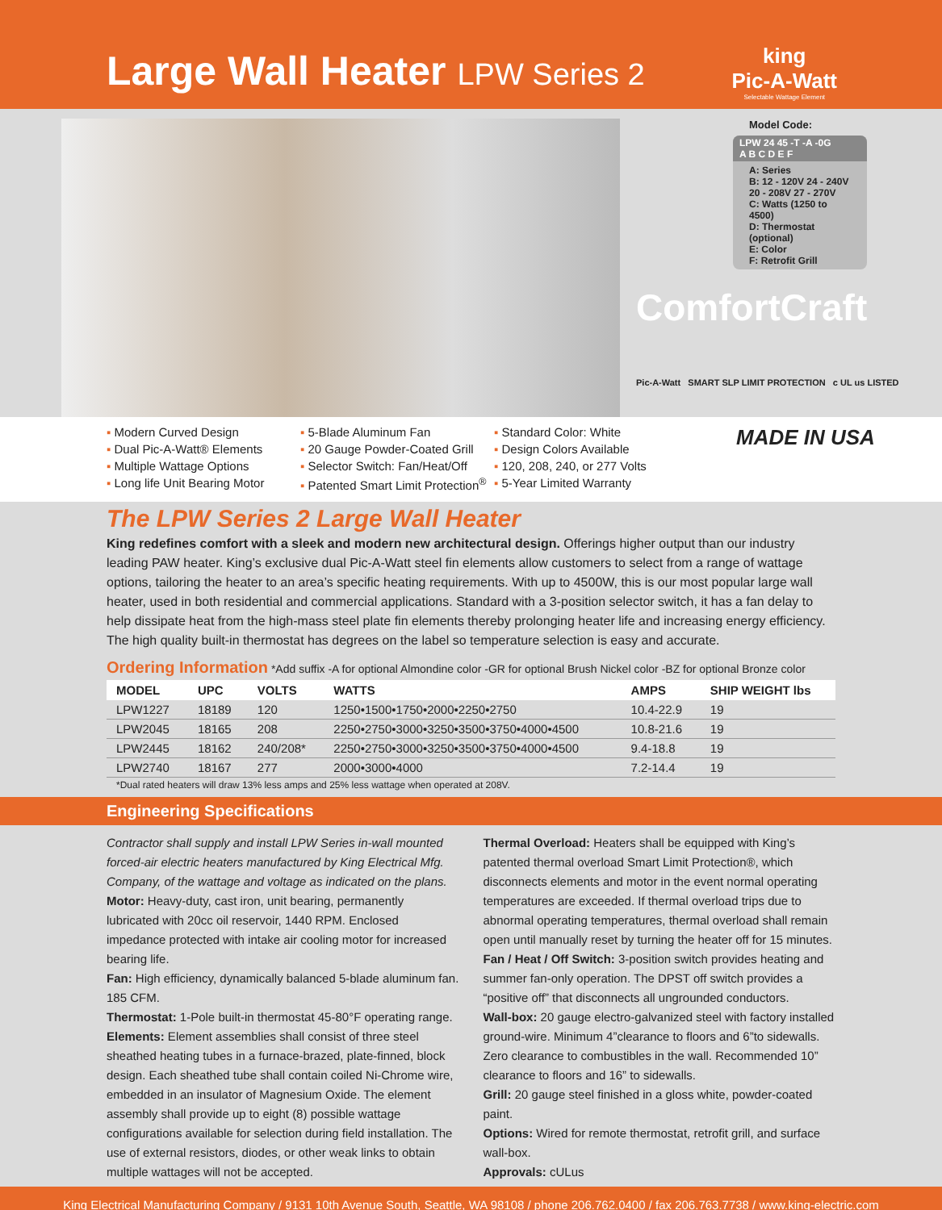Large Wall Heater LPW Series 2
king
Pic-A-Watt
Selectable Wattage Element
Model Code:
LPW 24 45 -T -A -0G
A B C D E F
A: Series
B: 12 - 120V 24 - 240V
20 - 208V 27 - 270V
C: Watts (1250 to 4500)
D: Thermostat (optional)
E: Color
F: Retrofit Grill
ComfortCraft
Pic-A-Watt SMART SLP LIMIT PROTECTION c UL us LISTED
▪ Modern Curved Design
▪ Dual Pic-A-Watt® Elements
▪ Multiple Wattage Options
▪ Long life Unit Bearing Motor
▪ 5-Blade Aluminum Fan
▪ 20 Gauge Powder-Coated Grill
▪ Selector Switch: Fan/Heat/Off
▪ Patented Smart Limit Protection<sup>®</sup>
▪ Standard Color: White
▪ Design Colors Available
▪ 120, 208, 240, or 277 Volts
▪ 5-Year Limited Warranty
MADE IN USA
The LPW Series 2 Large Wall Heater
King redefines comfort with a sleek and modern new architectural design. Offerings higher output than our industry leading PAW heater. King’s exclusive dual Pic-A-Watt steel fin elements allow customers to select from a range of wattage options, tailoring the heater to an area’s specific heating requirements. With up to 4500W, this is our most popular large wall heater, used in both residential and commercial applications. Standard with a 3-position selector switch, it has a fan delay to help dissipate heat from the high-mass steel plate fin elements thereby prolonging heater life and increasing energy efficiency. The high quality built-in thermostat has degrees on the label so temperature selection is easy and accurate.
Ordering Information
*Add suffix -A for optional Almondine color -GR for optional Brush Nickel color -BZ for optional Bronze color
| MODEL | UPC | VOLTS | WATTS | AMPS | SHIP WEIGHT lbs |
| --- | --- | --- | --- | --- | --- |
| LPW1227 | 18189 | 120 | 1250•1500•1750•2000•2250•2750 | 10.4-22.9 | 19 |
| LPW2045 | 18165 | 208 | 2250•2750•3000•3250•3500•3750•4000•4500 | 10.8-21.6 | 19 |
| LPW2445 | 18162 | 240/208* | 2250•2750•3000•3250•3500•3750•4000•4500 | 9.4-18.8 | 19 |
| LPW2740 | 18167 | 277 | 2000•3000•4000 | 7.2-14.4 | 19 |
*Dual rated heaters will draw 13% less amps and 25% less wattage when operated at 208V.
Engineering Specifications
Contractor shall supply and install LPW Series in-wall mounted forced-air electric heaters manufactured by King Electrical Mfg. Company, of the wattage and voltage as indicated on the plans.
Motor: Heavy-duty, cast iron, unit bearing, permanently lubricated with 20cc oil reservoir, 1440 RPM. Enclosed impedance protected with intake air cooling motor for increased bearing life.
Fan: High efficiency, dynamically balanced 5-blade aluminum fan. 185 CFM.
Thermostat: 1-Pole built-in thermostat 45-80°F operating range.
Elements: Element assemblies shall consist of three steel sheathed heating tubes in a furnace-brazed, plate-finned, block design. Each sheathed tube shall contain coiled Ni-Chrome wire, embedded in an insulator of Magnesium Oxide. The element assembly shall provide up to eight (8) possible wattage configurations available for selection during field installation. The use of external resistors, diodes, or other weak links to obtain multiple wattages will not be accepted.
Thermal Overload: Heaters shall be equipped with King’s patented thermal overload Smart Limit Protection®, which disconnects elements and motor in the event normal operating temperatures are exceeded. If thermal overload trips due to abnormal operating temperatures, thermal overload shall remain open until manually reset by turning the heater off for 15 minutes.
Fan / Heat / Off Switch: 3-position switch provides heating and summer fan-only operation. The DPST off switch provides a “positive off” that disconnects all ungrounded conductors.
Wall-box: 20 gauge electro-galvanized steel with factory installed ground-wire. Minimum 4”clearance to floors and 6”to sidewalls. Zero clearance to combustibles in the wall. Recommended 10” clearance to floors and 16” to sidewalls.
Grill: 20 gauge steel finished in a gloss white, powder-coated paint.
Options: Wired for remote thermostat, retrofit grill, and surface wall-box.
Approvals: cULus
King Electrical Manufacturing Company / 9131 10th Avenue South, Seattle, WA 98108 / phone 206.762.0400 / fax 206.763.7738 / www.king-electric.com